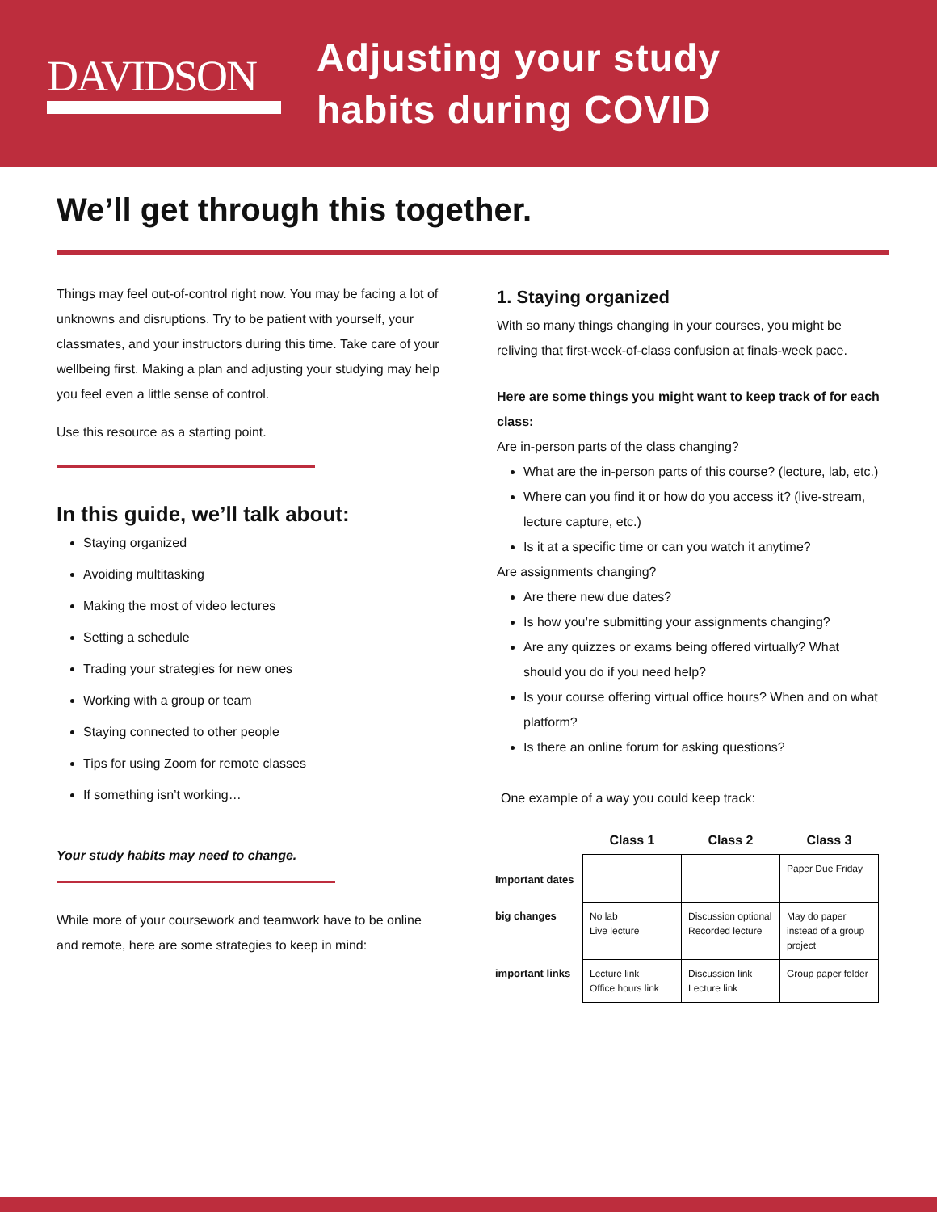DAVIDSON
Adjusting your study
habits during COVID
We’ll get through this together.
Things may feel out-of-control right now. You may be facing a lot of unknowns and disruptions. Try to be patient with yourself, your classmates, and your instructors during this time. Take care of your wellbeing first. Making a plan and adjusting your studying may help you feel even a little sense of control.
Use this resource as a starting point.
In this guide, we’ll talk about:
Staying organized
Avoiding multitasking
Making the most of video lectures
Setting a schedule
Trading your strategies for new ones
Working with a group or team
Staying connected to other people
Tips for using Zoom for remote classes
If something isn’t working…
Your study habits may need to change.
While more of your coursework and teamwork have to be online and remote, here are some strategies to keep in mind:
1. Staying organized
With so many things changing in your courses, you might be reliving that first-week-of-class confusion at finals-week pace.
Here are some things you might want to keep track of for each class:
Are in-person parts of the class changing?
What are the in-person parts of this course? (lecture, lab, etc.)
Where can you find it or how do you access it? (live-stream, lecture capture, etc.)
Is it at a specific time or can you watch it anytime?
Are assignments changing?
Are there new due dates?
Is how you’re submitting your assignments changing?
Are any quizzes or exams being offered virtually? What should you do if you need help?
Is your course offering virtual office hours? When and on what platform?
Is there an online forum for asking questions?
One example of a way you could keep track:
| | Class 1 | Class 2 | Class 3 |
| Important dates | | | Paper Due Friday |
| big changes | No lab Live lecture | Discussion optional Recorded lecture | May do paper instead of a group project |
| important links | Lecture link Office hours link | Discussion link Lecture link | Group paper folder |